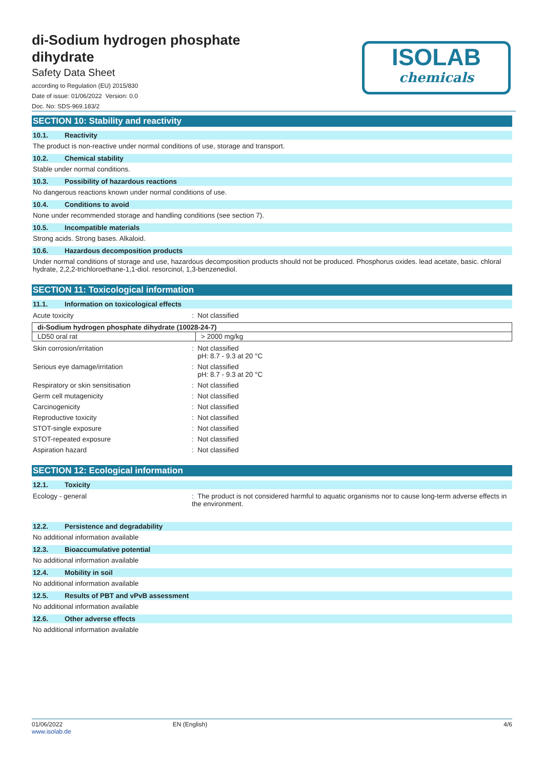ISOLAB
chemicals
di-Sodium hydrogen phosphate
dihydrate
Safety Data Sheet
according to Regulation (EU) 2015/830
Date of issue: 01/06/2022 Version: 0.0
Doc. No: SDS-969.183/2
SECTION 10: Stability and reactivity
10.1. Reactivity
The product is non-reactive under normal conditions of use, storage and transport.
10.2. Chemical stability
Stable under normal conditions.
10.3. Possibility of hazardous reactions
No dangerous reactions known under normal conditions of use.
10.4. Conditions to avoid
None under recommended storage and handling conditions (see section 7).
10.5. Incompatible materials
Strong acids. Strong bases. Alkaloid.
10.6. Hazardous decomposition products
Under normal conditions of storage and use, hazardous decomposition products should not be produced. Phosphorus oxides. lead acetate, basic. chloral hydrate, 2,2,2-trichloroethane-1,1-diol. resorcinol, 1,3-benzenediol.
SECTION 11: Toxicological information
11.1. Information on toxicological effects
Acute toxicity : Not classified
| di-Sodium hydrogen phosphate dihydrate (10028-24-7) | |
| LD50 oral rat | > 2000 mg/kg |
Skin corrosion/irritation : Not classified
pH: 8.7 - 9.3 at 20 °C
Serious eye damage/irritation : Not classified
pH: 8.7 - 9.3 at 20 °C
Respiratory or skin sensitisation : Not classified
Germ cell mutagenicity : Not classified
Carcinogenicity : Not classified
Reproductive toxicity : Not classified
STOT-single exposure : Not classified
STOT-repeated exposure : Not classified
Aspiration hazard : Not classified
SECTION 12: Ecological information
12.1. Toxicity
Ecology - general : The product is not considered harmful to aquatic organisms nor to cause long-term adverse effects in the environment.
12.2. Persistence and degradability
No additional information available
12.3. Bioaccumulative potential
No additional information available
12.4. Mobility in soil
No additional information available
12.5. Results of PBT and vPvB assessment
No additional information available
12.6. Other adverse effects
No additional information available
01/06/2022
www.isolab.de
EN (English) 4/6